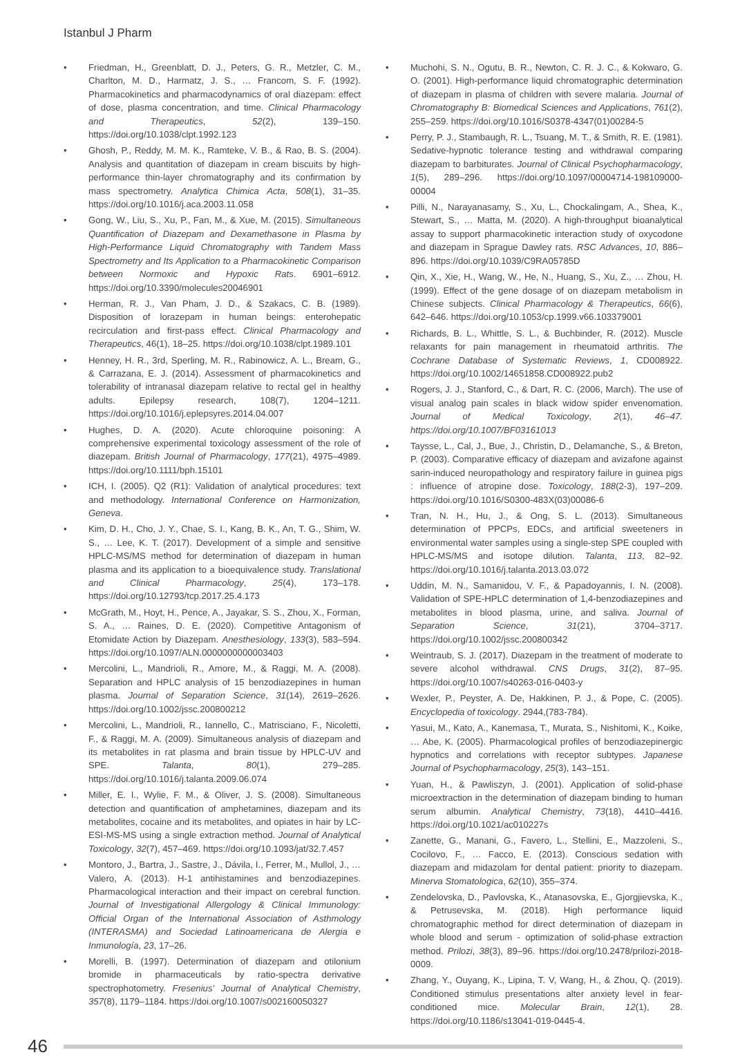Istanbul J Pharm
• Friedman, H., Greenblatt, D. J., Peters, G. R., Metzler, C. M., Charlton, M. D., Harmatz, J. S., … Francom, S. F. (1992). Pharmacokinetics and pharmacodynamics of oral diazepam: effect of dose, plasma concentration, and time. Clinical Pharmacology and Therapeutics, 52(2), 139–150. https://doi.org/10.1038/clpt.1992.123
• Ghosh, P., Reddy, M. M. K., Ramteke, V. B., & Rao, B. S. (2004). Analysis and quantitation of diazepam in cream biscuits by high-performance thin-layer chromatography and its confirmation by mass spectrometry. Analytica Chimica Acta, 508(1), 31–35. https://doi.org/10.1016/j.aca.2003.11.058
• Gong, W., Liu, S., Xu, P., Fan, M., & Xue, M. (2015). Simultaneous Quantification of Diazepam and Dexamethasone in Plasma by High-Performance Liquid Chromatography with Tandem Mass Spectrometry and Its Application to a Pharmacokinetic Comparison between Normoxic and Hypoxic Rats. 6901–6912. https://doi.org/10.3390/molecules20046901
• Herman, R. J., Van Pham, J. D., & Szakacs, C. B. (1989). Disposition of lorazepam in human beings: enterohepatic recirculation and first-pass effect. Clinical Pharmacology and Therapeutics, 46(1), 18–25. https://doi.org/10.1038/clpt.1989.101
• Henney, H. R., 3rd, Sperling, M. R., Rabinowicz, A. L., Bream, G., & Carrazana, E. J. (2014). Assessment of pharmacokinetics and tolerability of intranasal diazepam relative to rectal gel in healthy adults. Epilepsy research, 108(7), 1204–1211. https://doi.org/10.1016/j.eplepsyres.2014.04.007
• Hughes, D. A. (2020). Acute chloroquine poisoning: A comprehensive experimental toxicology assessment of the role of diazepam. British Journal of Pharmacology, 177(21), 4975–4989. https://doi.org/10.1111/bph.15101
• ICH, I. (2005). Q2 (R1): Validation of analytical procedures: text and methodology. International Conference on Harmonization, Geneva.
• Kim, D. H., Cho, J. Y., Chae, S. I., Kang, B. K., An, T. G., Shim, W. S., … Lee, K. T. (2017). Development of a simple and sensitive HPLC-MS/MS method for determination of diazepam in human plasma and its application to a bioequivalence study. Translational and Clinical Pharmacology, 25(4), 173–178. https://doi.org/10.12793/tcp.2017.25.4.173
• McGrath, M., Hoyt, H., Pence, A., Jayakar, S. S., Zhou, X., Forman, S. A., … Raines, D. E. (2020). Competitive Antagonism of Etomidate Action by Diazepam. Anesthesiology, 133(3), 583–594. https://doi.org/10.1097/ALN.0000000000003403
• Mercolini, L., Mandrioli, R., Amore, M., & Raggi, M. A. (2008). Separation and HPLC analysis of 15 benzodiazepines in human plasma. Journal of Separation Science, 31(14), 2619–2626. https://doi.org/10.1002/jssc.200800212
• Mercolini, L., Mandrioli, R., Iannello, C., Matrisciano, F., Nicoletti, F., & Raggi, M. A. (2009). Simultaneous analysis of diazepam and its metabolites in rat plasma and brain tissue by HPLC-UV and SPE. Talanta, 80(1), 279–285. https://doi.org/10.1016/j.talanta.2009.06.074
• Miller, E. I., Wylie, F. M., & Oliver, J. S. (2008). Simultaneous detection and quantification of amphetamines, diazepam and its metabolites, cocaine and its metabolites, and opiates in hair by LC-ESI-MS-MS using a single extraction method. Journal of Analytical Toxicology, 32(7), 457–469. https://doi.org/10.1093/jat/32.7.457
• Montoro, J., Bartra, J., Sastre, J., Dávila, I., Ferrer, M., Mullol, J., … Valero, A. (2013). H-1 antihistamines and benzodiazepines. Pharmacological interaction and their impact on cerebral function. Journal of Investigational Allergology & Clinical Immunology: Official Organ of the International Association of Asthmology (INTERASMA) and Sociedad Latinoamericana de Alergia e Inmunología, 23, 17–26.
• Morelli, B. (1997). Determination of diazepam and otilonium bromide in pharmaceuticals by ratio-spectra derivative spectrophotometry. Fresenius' Journal of Analytical Chemistry, 357(8), 1179–1184. https://doi.org/10.1007/s002160050327
• Muchohi, S. N., Ogutu, B. R., Newton, C. R. J. C., & Kokwaro, G. O. (2001). High-performance liquid chromatographic determination of diazepam in plasma of children with severe malaria. Journal of Chromatography B: Biomedical Sciences and Applications, 761(2), 255–259. https://doi.org/10.1016/S0378-4347(01)00284-5
• Perry, P. J., Stambaugh, R. L., Tsuang, M. T., & Smith, R. E. (1981). Sedative-hypnotic tolerance testing and withdrawal comparing diazepam to barbiturates. Journal of Clinical Psychopharmacology, 1(5), 289–296. https://doi.org/10.1097/00004714-198109000-00004
• Pilli, N., Narayanasamy, S., Xu, L., Chockalingam, A., Shea, K., Stewart, S., … Matta, M. (2020). A high-throughput bioanalytical assay to support pharmacokinetic interaction study of oxycodone and diazepam in Sprague Dawley rats. RSC Advances, 10, 886–896. https://doi.org/10.1039/C9RA05785D
• Qin, X., Xie, H., Wang, W., He, N., Huang, S., Xu, Z., … Zhou, H. (1999). Effect of the gene dosage of on diazepam metabolism in Chinese subjects. Clinical Pharmacology & Therapeutics, 66(6), 642–646. https://doi.org/10.1053/cp.1999.v66.103379001
• Richards, B. L., Whittle, S. L., & Buchbinder, R. (2012). Muscle relaxants for pain management in rheumatoid arthritis. The Cochrane Database of Systematic Reviews, 1, CD008922. https://doi.org/10.1002/14651858.CD008922.pub2
• Rogers, J. J., Stanford, C., & Dart, R. C. (2006, March). The use of visual analog pain scales in black widow spider envenomation. Journal of Medical Toxicology, 2(1), 46–47. https://doi.org/10.1007/BF03161013
• Taysse, L., Cal, J., Bue, J., Christin, D., Delamanche, S., & Breton, P. (2003). Comparative efficacy of diazepam and avizafone against sarin-induced neuropathology and respiratory failure in guinea pigs : influence of atropine dose. Toxicology, 188(2-3), 197–209. https://doi.org/10.1016/S0300-483X(03)00086-6
• Tran, N. H., Hu, J., & Ong, S. L. (2013). Simultaneous determination of PPCPs, EDCs, and artificial sweeteners in environmental water samples using a single-step SPE coupled with HPLC-MS/MS and isotope dilution. Talanta, 113, 82–92. https://doi.org/10.1016/j.talanta.2013.03.072
• Uddin, M. N., Samanidou, V. F., & Papadoyannis, I. N. (2008). Validation of SPE-HPLC determination of 1,4-benzodiazepines and metabolites in blood plasma, urine, and saliva. Journal of Separation Science, 31(21), 3704–3717. https://doi.org/10.1002/jssc.200800342
• Weintraub, S. J. (2017). Diazepam in the treatment of moderate to severe alcohol withdrawal. CNS Drugs, 31(2), 87–95. https://doi.org/10.1007/s40263-016-0403-y
• Wexler, P., Peyster, A. De, Hakkinen, P. J., & Pope, C. (2005). Encyclopedia of toxicology. 2944,(783-784).
• Yasui, M., Kato, A., Kanemasa, T., Murata, S., Nishitomi, K., Koike, … Abe, K. (2005). Pharmacological profiles of benzodiazepinergic hypnotics and correlations with receptor subtypes. Japanese Journal of Psychopharmacology, 25(3), 143–151.
• Yuan, H., & Pawliszyn, J. (2001). Application of solid-phase microextraction in the determination of diazepam binding to human serum albumin. Analytical Chemistry, 73(18), 4410–4416. https://doi.org/10.1021/ac010227s
• Zanette, G., Manani, G., Favero, L., Stellini, E., Mazzoleni, S., Cocilovo, F., … Facco, E. (2013). Conscious sedation with diazepam and midazolam for dental patient: priority to diazepam. Minerva Stomatologica, 62(10), 355–374.
• Zendelovska, D., Pavlovska, K., Atanasovska, E., Gjorgjievska, K., & Petrusevska, M. (2018). High performance liquid chromatographic method for direct determination of diazepam in whole blood and serum - optimization of solid-phase extraction method. Prilozi, 38(3), 89–96. https://doi.org/10.2478/prilozi-2018-0009.
• Zhang, Y., Ouyang, K., Lipina, T. V, Wang, H., & Zhou, Q. (2019). Conditioned stimulus presentations alter anxiety level in fear-conditioned mice. Molecular Brain, 12(1), 28. https://doi.org/10.1186/s13041-019-0445-4.
46